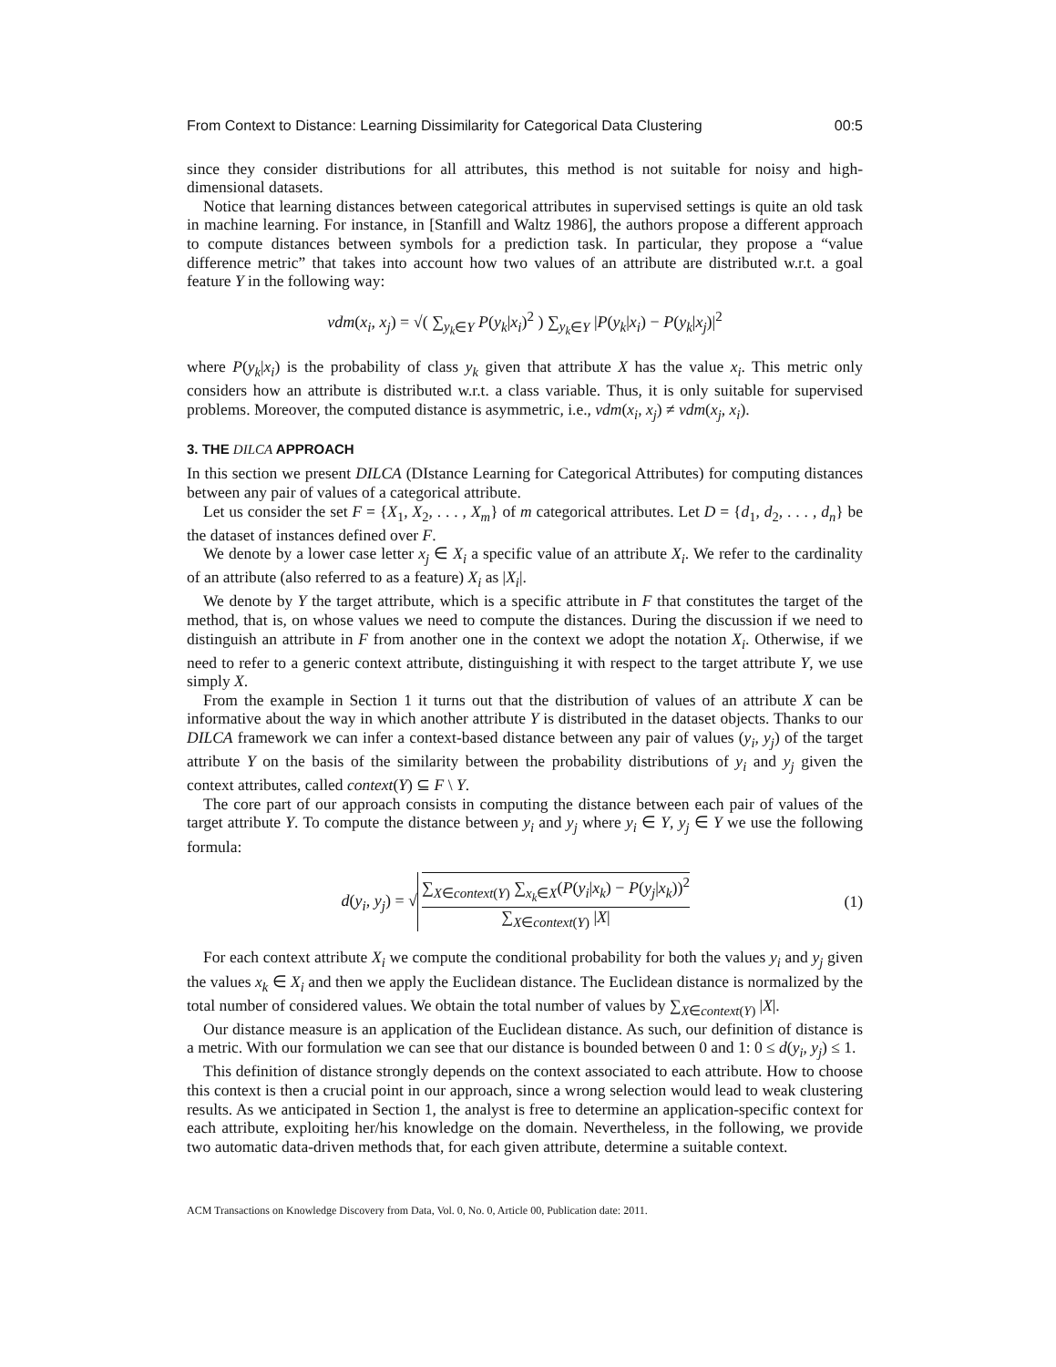From Context to Distance: Learning Dissimilarity for Categorical Data Clustering 00:5
since they consider distributions for all attributes, this method is not suitable for noisy and high-dimensional datasets.
Notice that learning distances between categorical attributes in supervised settings is quite an old task in machine learning. For instance, in [Stanfill and Waltz 1986], the authors propose a different approach to compute distances between symbols for a prediction task. In particular, they propose a “value difference metric” that takes into account how two values of an attribute are distributed w.r.t. a goal feature Y in the following way:
vdm(x<sub>i</sub>, x<sub>j</sub>) = √( ∑<sub>y<sub>k</sub>∈Y</sub> P(y<sub>k</sub>|x<sub>i</sub>)<sup>2</sup> ) ∑<sub>y<sub>k</sub>∈Y</sub> |P(y<sub>k</sub>|x<sub>i</sub>) − P(y<sub>k</sub>|x<sub>j</sub>)|<sup>2</sup>
where P(y<sub>k</sub>|x<sub>i</sub>) is the probability of class y<sub>k</sub> given that attribute X has the value x<sub>i</sub>. This metric only considers how an attribute is distributed w.r.t. a class variable. Thus, it is only suitable for supervised problems. Moreover, the computed distance is asymmetric, i.e., vdm(x<sub>i</sub>, x<sub>j</sub>) ≠ vdm(x<sub>j</sub>, x<sub>i</sub>).
3. THE DILCA APPROACH
In this section we present DILCA (DIstance Learning for Categorical Attributes) for computing distances between any pair of values of a categorical attribute.
Let us consider the set F = {X<sub>1</sub>, X<sub>2</sub>, . . . , X<sub>m</sub>} of m categorical attributes. Let D = {d<sub>1</sub>, d<sub>2</sub>, . . . , d<sub>n</sub>} be the dataset of instances defined over F.
We denote by a lower case letter x<sub>j</sub> ∈ X<sub>i</sub> a specific value of an attribute X<sub>i</sub>. We refer to the cardinality of an attribute (also referred to as a feature) X<sub>i</sub> as |X<sub>i</sub>|.
We denote by Y the target attribute, which is a specific attribute in F that constitutes the target of the method, that is, on whose values we need to compute the distances. During the discussion if we need to distinguish an attribute in F from another one in the context we adopt the notation X<sub>i</sub>. Otherwise, if we need to refer to a generic context attribute, distinguishing it with respect to the target attribute Y, we use simply X.
From the example in Section 1 it turns out that the distribution of values of an attribute X can be informative about the way in which another attribute Y is distributed in the dataset objects. Thanks to our DILCA framework we can infer a context-based distance between any pair of values (y<sub>i</sub>, y<sub>j</sub>) of the target attribute Y on the basis of the similarity between the probability distributions of y<sub>i</sub> and y<sub>j</sub> given the context attributes, called context(Y) ⊆ F \ Y.
The core part of our approach consists in computing the distance between each pair of values of the target attribute Y. To compute the distance between y<sub>i</sub> and y<sub>j</sub> where y<sub>i</sub> ∈ Y, y<sub>j</sub> ∈ Y we use the following formula:
d(y<sub>i</sub>, y<sub>j</sub>) = √ ∑<sub>X∈context(Y)</sub> ∑<sub>x<sub>k</sub>∈X</sub>(P(y<sub>i</sub>|x<sub>k</sub>) − P(y<sub>j</sub>|x<sub>k</sub>))<sup>2</sup> ∑<sub>X∈context(Y)</sub> |X|
(1)
For each context attribute X<sub>i</sub> we compute the conditional probability for both the values y<sub>i</sub> and y<sub>j</sub> given the values x<sub>k</sub> ∈ X<sub>i</sub> and then we apply the Euclidean distance. The Euclidean distance is normalized by the total number of considered values. We obtain the total number of values by ∑<sub>X∈context(Y)</sub> |X|.
Our distance measure is an application of the Euclidean distance. As such, our definition of distance is a metric. With our formulation we can see that our distance is bounded between 0 and 1: 0 ≤ d(y<sub>i</sub>, y<sub>j</sub>) ≤ 1.
This definition of distance strongly depends on the context associated to each attribute. How to choose this context is then a crucial point in our approach, since a wrong selection would lead to weak clustering results. As we anticipated in Section 1, the analyst is free to determine an application-specific context for each attribute, exploiting her/his knowledge on the domain. Nevertheless, in the following, we provide two automatic data-driven methods that, for each given attribute, determine a suitable context.
ACM Transactions on Knowledge Discovery from Data, Vol. 0, No. 0, Article 00, Publication date: 2011.